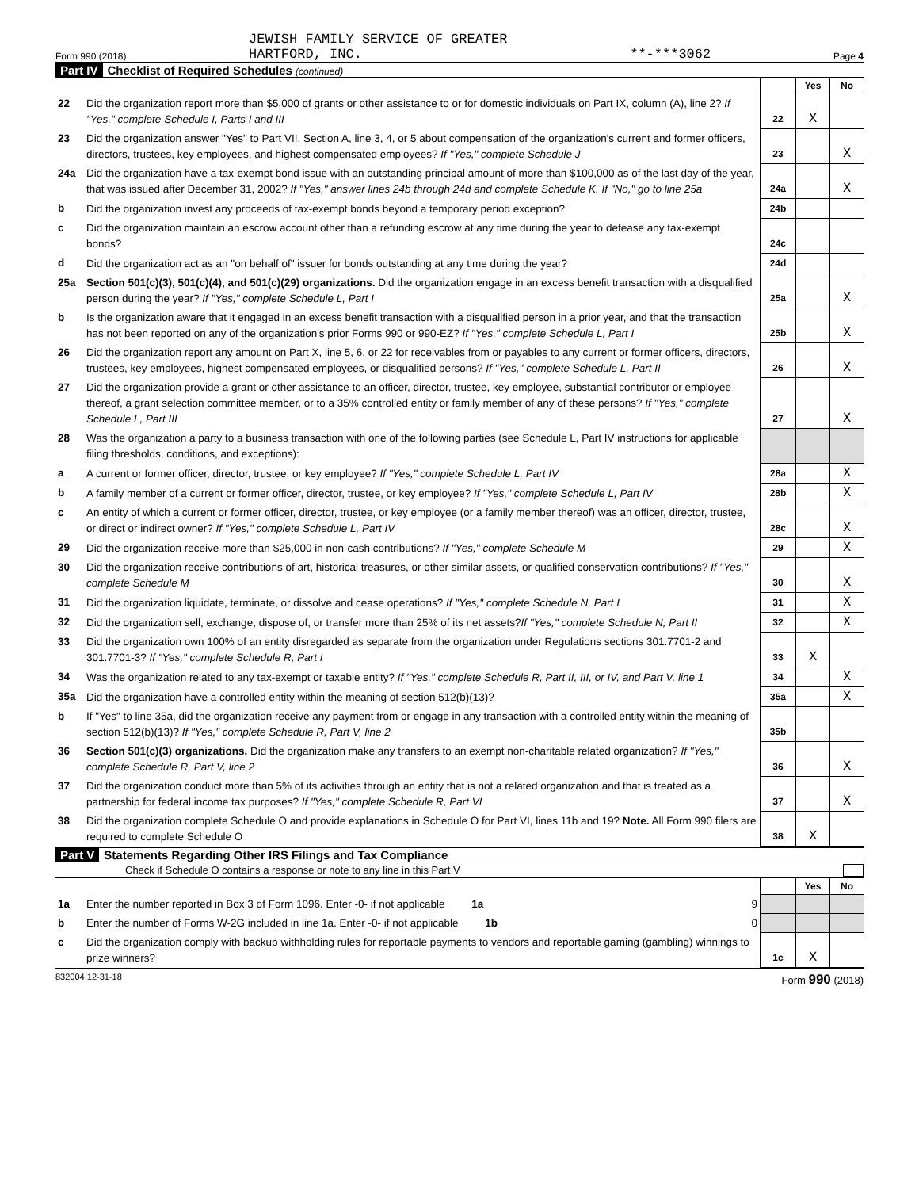Form 990 (2018)
JEWISH FAMILY SERVICE OF GREATER
HARTFORD, INC.
**-***3062
Page 4
Part IV Checklist of Required Schedules (continued)
| | | | Yes | No |
| 22 | Did the organization report more than $5,000 of grants or other assistance to or for domestic individuals on Part IX, column (A), line 2? If "Yes," complete Schedule I, Parts I and III | 22 | X | |
| 23 | Did the organization answer "Yes" to Part VII, Section A, line 3, 4, or 5 about compensation of the organization's current and former officers, directors, trustees, key employees, and highest compensated employees? If "Yes," complete Schedule J | 23 | | X |
| 24a | Did the organization have a tax-exempt bond issue with an outstanding principal amount of more than $100,000 as of the last day of the year, that was issued after December 31, 2002? If "Yes," answer lines 24b through 24d and complete Schedule K. If "No," go to line 25a | 24a | | X |
| b | Did the organization invest any proceeds of tax-exempt bonds beyond a temporary period exception? | 24b | | |
| c | Did the organization maintain an escrow account other than a refunding escrow at any time during the year to defease any tax-exempt bonds? | 24c | | |
| d | Did the organization act as an "on behalf of" issuer for bonds outstanding at any time during the year? | 24d | | |
| 25a | Section 501(c)(3), 501(c)(4), and 501(c)(29) organizations. Did the organization engage in an excess benefit transaction with a disqualified person during the year? If "Yes," complete Schedule L, Part I | 25a | | X |
| b | Is the organization aware that it engaged in an excess benefit transaction with a disqualified person in a prior year, and that the transaction has not been reported on any of the organization's prior Forms 990 or 990-EZ? If "Yes," complete Schedule L, Part I | 25b | | X |
| 26 | Did the organization report any amount on Part X, line 5, 6, or 22 for receivables from or payables to any current or former officers, directors, trustees, key employees, highest compensated employees, or disqualified persons? If "Yes," complete Schedule L, Part II | 26 | | X |
| 27 | Did the organization provide a grant or other assistance to an officer, director, trustee, key employee, substantial contributor or employee thereof, a grant selection committee member, or to a 35% controlled entity or family member of any of these persons? If "Yes," complete Schedule L, Part III | 27 | | X |
| 28 | Was the organization a party to a business transaction with one of the following parties (see Schedule L, Part IV instructions for applicable filing thresholds, conditions, and exceptions): | | | |
| a | A current or former officer, director, trustee, or key employee? If "Yes," complete Schedule L, Part IV | 28a | | X |
| b | A family member of a current or former officer, director, trustee, or key employee? If "Yes," complete Schedule L, Part IV | 28b | | X |
| c | An entity of which a current or former officer, director, trustee, or key employee (or a family member thereof) was an officer, director, trustee, or direct or indirect owner? If "Yes," complete Schedule L, Part IV | 28c | | X |
| 29 | Did the organization receive more than $25,000 in non-cash contributions? If "Yes," complete Schedule M | 29 | | X |
| 30 | Did the organization receive contributions of art, historical treasures, or other similar assets, or qualified conservation contributions? If "Yes," complete Schedule M | 30 | | X |
| 31 | Did the organization liquidate, terminate, or dissolve and cease operations? If "Yes," complete Schedule N, Part I | 31 | | X |
| 32 | Did the organization sell, exchange, dispose of, or transfer more than 25% of its net assets? If "Yes," complete Schedule N, Part II | 32 | | X |
| 33 | Did the organization own 100% of an entity disregarded as separate from the organization under Regulations sections 301.7701-2 and 301.7701-3? If "Yes," complete Schedule R, Part I | 33 | X | |
| 34 | Was the organization related to any tax-exempt or taxable entity? If "Yes," complete Schedule R, Part II, III, or IV, and Part V, line 1 | 34 | | X |
| 35a | Did the organization have a controlled entity within the meaning of section 512(b)(13)? | 35a | | X |
| b | If "Yes" to line 35a, did the organization receive any payment from or engage in any transaction with a controlled entity within the meaning of section 512(b)(13)? If "Yes," complete Schedule R, Part V, line 2 | 35b | | |
| 36 | Section 501(c)(3) organizations. Did the organization make any transfers to an exempt non-charitable related organization? If "Yes," complete Schedule R, Part V, line 2 | 36 | | X |
| 37 | Did the organization conduct more than 5% of its activities through an entity that is not a related organization and that is treated as a partnership for federal income tax purposes? If "Yes," complete Schedule R, Part VI | 37 | | X |
| 38 | Did the organization complete Schedule O and provide explanations in Schedule O for Part VI, lines 11b and 19? Note. All Form 990 filers are required to complete Schedule O | 38 | X | |
Part V Statements Regarding Other IRS Filings and Tax Compliance
Check if Schedule O contains a response or note to any line in this Part V
| | | | Yes | No |
| 1a | Enter the number reported in Box 3 of Form 1096. Enter -0- if not applicable 1a 9 | | | |
| b | Enter the number of Forms W-2G included in line 1a. Enter -0- if not applicable 1b 0 | | | |
| c | Did the organization comply with backup withholding rules for reportable payments to vendors and reportable gaming (gambling) winnings to prize winners? | 1c | X | |
832004 12-31-18 Form 990 (2018)